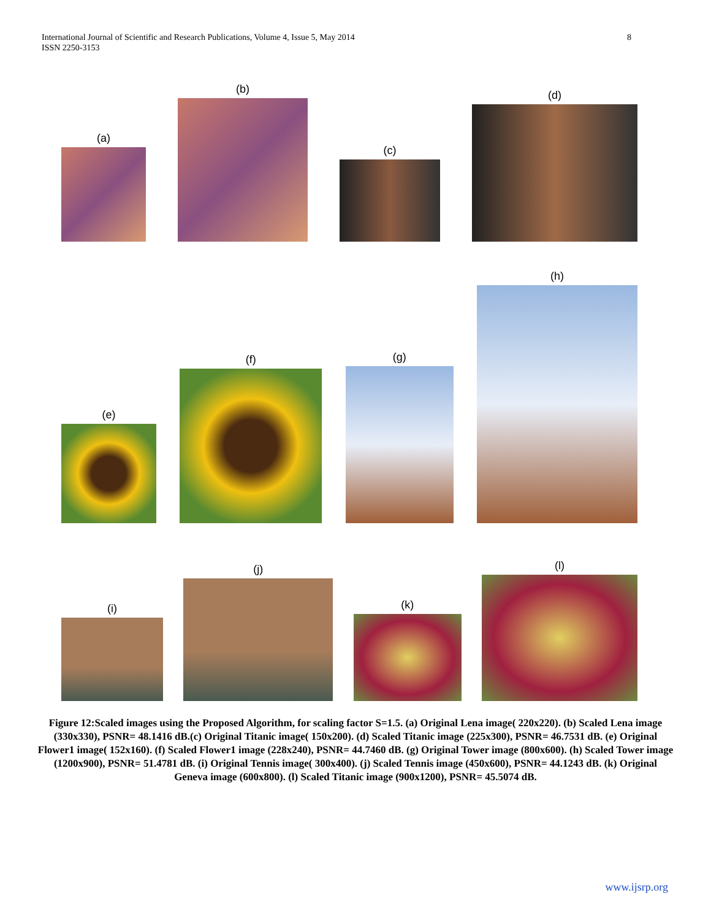International Journal of Scientific and Research Publications, Volume 4, Issue 5, May 2014
ISSN 2250-3153
8
(a)
(b)
(c)
(d)
(e)
(f)
(g)
(h)
(i)
(j)
(k)
(l)
Figure 12:Scaled images using the Proposed Algorithm, for scaling factor S=1.5. (a) Original Lena image( 220x220). (b) Scaled Lena image (330x330), PSNR= 48.1416 dB.(c) Original Titanic image( 150x200). (d) Scaled Titanic image (225x300), PSNR= 46.7531 dB. (e) Original Flower1 image( 152x160). (f) Scaled Flower1 image (228x240), PSNR= 44.7460 dB. (g) Original Tower image (800x600). (h) Scaled Tower image (1200x900), PSNR= 51.4781 dB. (i) Original Tennis image( 300x400). (j) Scaled Tennis image (450x600), PSNR= 44.1243 dB. (k) Original Geneva image (600x800). (l) Scaled Titanic image (900x1200), PSNR= 45.5074 dB.
www.ijsrp.org